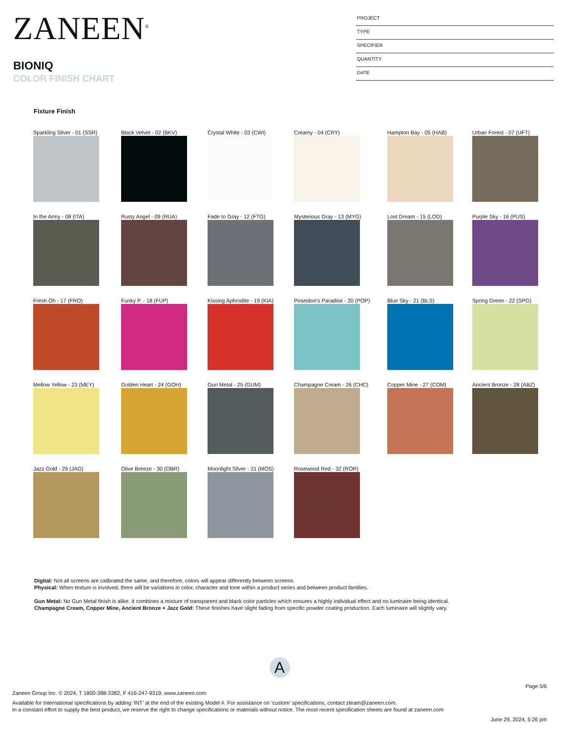ZANEEN<sup>®</sup>
BIONIQ
COLOR FINISH CHART
PROJECT
TYPE
SPECIFIER
QUANTITY
DATE
Fixture Finish
Sparkling Silver - 01 (SSR)
Black Velvet - 02 (BKV)
Crystal White - 03 (CWI)
Creamy - 04 (CRY)
Hampton Bay - 05 (HAB)
Urban Forest - 07 (UFT)
In the Army - 08 (ITA)
Rusty Angel - 09 (RUA)
Fade to Gray - 12 (FTG)
Mysterious Gray - 13 (MYG)
Lost Dream - 15 (LOD)
Purple Sky - 16 (PUS)
Fresh Oh - 17 (FRO)
Funky P. - 18 (FUP)
Kissing Aphrodite - 19 (KIA)
Poseidon's Paradise - 20 (POP)
Blue Sky - 21 (BLS)
Spring Green - 22 (SPG)
Mellow Yellow - 23 (MEY)
Golden Heart - 24 (GOH)
Gun Metal - 25 (GUM)
Champagne Cream - 26 (CHC)
Copper Mine - 27 (COM)
Ancient Bronze - 28 (ABZ)
Jazz Gold - 29 (JAG)
Olive Breeze - 30 (OBR)
Moonlight Silver - 31 (MOS)
Rosewood Red - 32 (ROR)
Digital: Not all screens are calibrated the same, and therefore, colors will appear differently between screens.
Physical: When texture is involved, there will be variations in color, character and tone within a product series and between product families.
Gun Metal: No Gun Metal finish is alike. It combines a mixture of transparent and black color particles which ensures a highly individual effect and no luminaire being identical.
Champagne Cream, Copper Mine, Ancient Bronze + Jazz Gold: These finishes have slight fading from specific powder coating production. Each luminaire will slightly vary.
A
Page 5/6
Zaneen Group Inc. © 2024, T 1800-388-3382, F 416-247-9319, www.zaneen.com
Available for International specifications by adding ‘INT’ at the end of the existing Model #. For assistance on ‘custom’ specifications, contact zteam@zaneen.com.
In a constant effort to supply the best product, we reserve the right to change specifications or materials without notice. The most recent specification sheets are found at zaneen.com
June 29, 2024, 5:26 pm